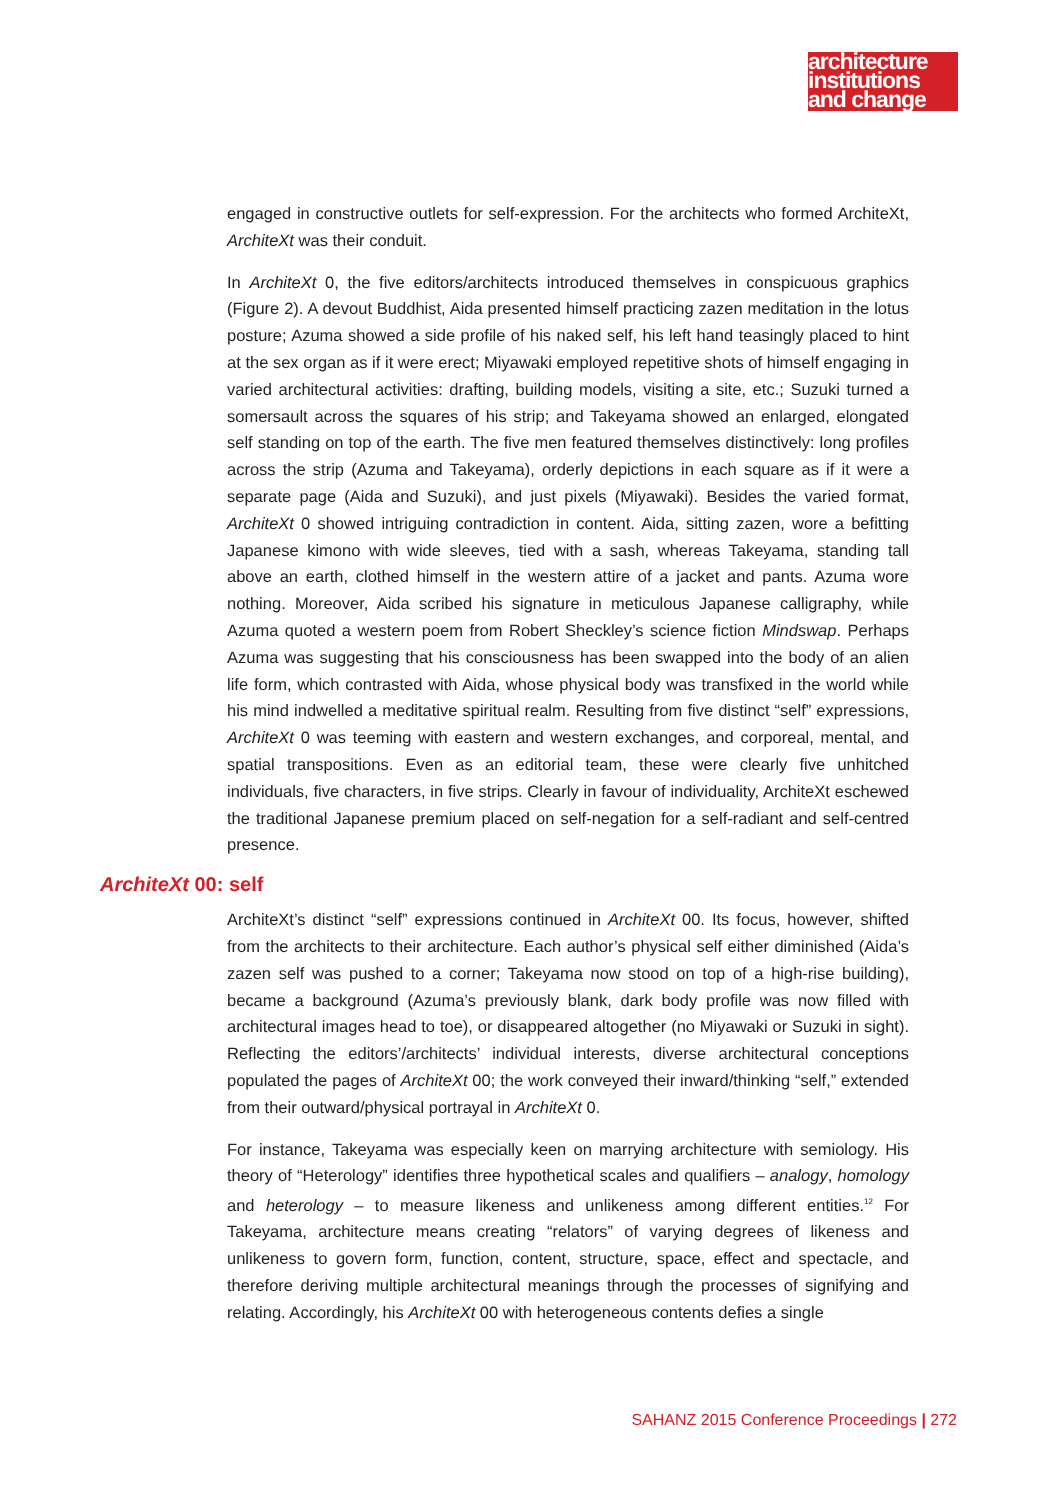architecture
institutions
and change
engaged in constructive outlets for self-expression. For the architects who formed ArchiteXt, ArchiteXt was their conduit.
In ArchiteXt 0, the five editors/architects introduced themselves in conspicuous graphics (Figure 2). A devout Buddhist, Aida presented himself practicing zazen meditation in the lotus posture; Azuma showed a side profile of his naked self, his left hand teasingly placed to hint at the sex organ as if it were erect; Miyawaki employed repetitive shots of himself engaging in varied architectural activities: drafting, building models, visiting a site, etc.; Suzuki turned a somersault across the squares of his strip; and Takeyama showed an enlarged, elongated self standing on top of the earth. The five men featured themselves distinctively: long profiles across the strip (Azuma and Takeyama), orderly depictions in each square as if it were a separate page (Aida and Suzuki), and just pixels (Miyawaki). Besides the varied format, ArchiteXt 0 showed intriguing contradiction in content. Aida, sitting zazen, wore a befitting Japanese kimono with wide sleeves, tied with a sash, whereas Takeyama, standing tall above an earth, clothed himself in the western attire of a jacket and pants. Azuma wore nothing. Moreover, Aida scribed his signature in meticulous Japanese calligraphy, while Azuma quoted a western poem from Robert Sheckley’s science fiction Mindswap. Perhaps Azuma was suggesting that his consciousness has been swapped into the body of an alien life form, which contrasted with Aida, whose physical body was transfixed in the world while his mind indwelled a meditative spiritual realm. Resulting from five distinct “self” expressions, ArchiteXt 0 was teeming with eastern and western exchanges, and corporeal, mental, and spatial transpositions. Even as an editorial team, these were clearly five unhitched individuals, five characters, in five strips. Clearly in favour of individuality, ArchiteXt eschewed the traditional Japanese premium placed on self-negation for a self-radiant and self-centred presence.
ArchiteXt 00: self
ArchiteXt’s distinct “self” expressions continued in ArchiteXt 00. Its focus, however, shifted from the architects to their architecture. Each author’s physical self either diminished (Aida’s zazen self was pushed to a corner; Takeyama now stood on top of a high-rise building), became a background (Azuma’s previously blank, dark body profile was now filled with architectural images head to toe), or disappeared altogether (no Miyawaki or Suzuki in sight). Reflecting the editors’/architects’ individual interests, diverse architectural conceptions populated the pages of ArchiteXt 00; the work conveyed their inward/thinking “self,” extended from their outward/physical portrayal in ArchiteXt 0.
For instance, Takeyama was especially keen on marrying architecture with semiology. His theory of “Heterology” identifies three hypothetical scales and qualifiers – analogy, homology and heterology – to measure likeness and unlikeness among different entities.<sup>12</sup> For Takeyama, architecture means creating “relators” of varying degrees of likeness and unlikeness to govern form, function, content, structure, space, effect and spectacle, and therefore deriving multiple architectural meanings through the processes of signifying and relating. Accordingly, his ArchiteXt 00 with heterogeneous contents defies a single
SAHANZ 2015 Conference Proceedings | 272